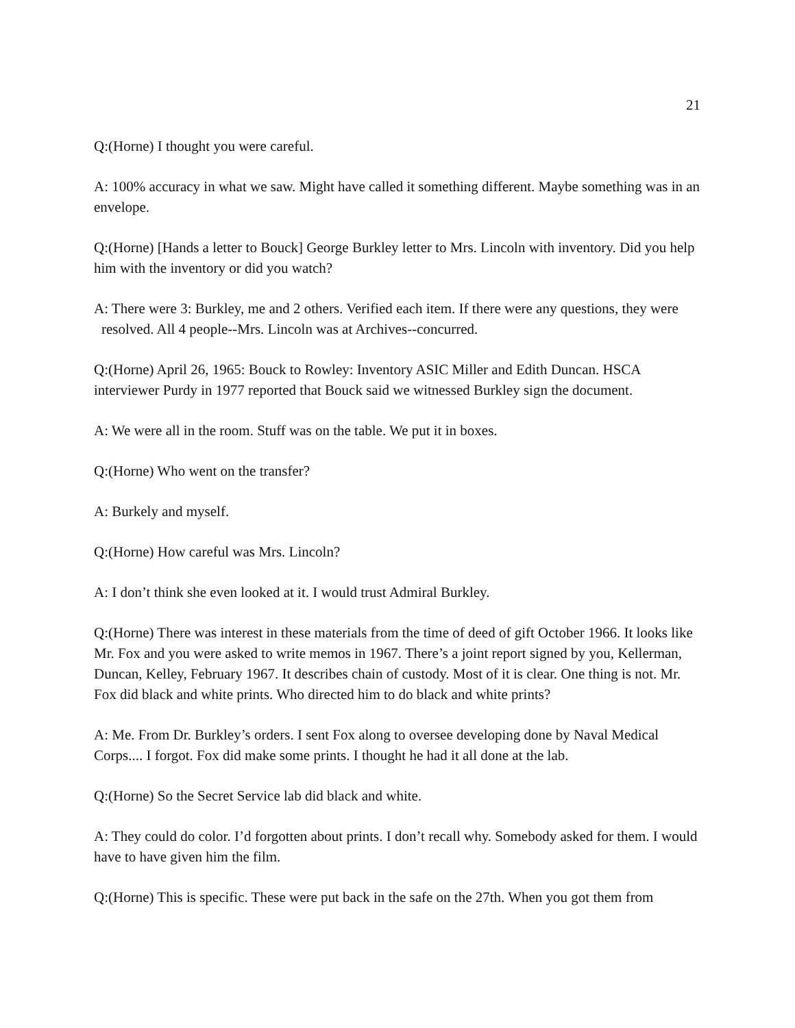21
Q:(Horne) I thought you were careful.
A: 100% accuracy in what we saw. Might have called it something different. Maybe something was in an envelope.
Q:(Horne) [Hands a letter to Bouck] George Burkley letter to Mrs. Lincoln with inventory. Did you help him with the inventory or did you watch?
A: There were 3: Burkley, me and 2 others. Verified each item. If there were any questions, they were
resolved. All 4 people--Mrs. Lincoln was at Archives--concurred.
Q:(Horne) April 26, 1965: Bouck to Rowley: Inventory ASIC Miller and Edith Duncan. HSCA interviewer Purdy in 1977 reported that Bouck said we witnessed Burkley sign the document.
A: We were all in the room. Stuff was on the table. We put it in boxes.
Q:(Horne) Who went on the transfer?
A: Burkely and myself.
Q:(Horne) How careful was Mrs. Lincoln?
A: I don’t think she even looked at it. I would trust Admiral Burkley.
Q:(Horne) There was interest in these materials from the time of deed of gift October 1966. It looks like Mr. Fox and you were asked to write memos in 1967. There’s a joint report signed by you, Kellerman, Duncan, Kelley, February 1967. It describes chain of custody. Most of it is clear. One thing is not. Mr. Fox did black and white prints. Who directed him to do black and white prints?
A: Me. From Dr. Burkley’s orders. I sent Fox along to oversee developing done by Naval Medical Corps.... I forgot. Fox did make some prints. I thought he had it all done at the lab.
Q:(Horne) So the Secret Service lab did black and white.
A: They could do color. I’d forgotten about prints. I don’t recall why. Somebody asked for them. I would have to have given him the film.
Q:(Horne) This is specific. These were put back in the safe on the 27th. When you got them from